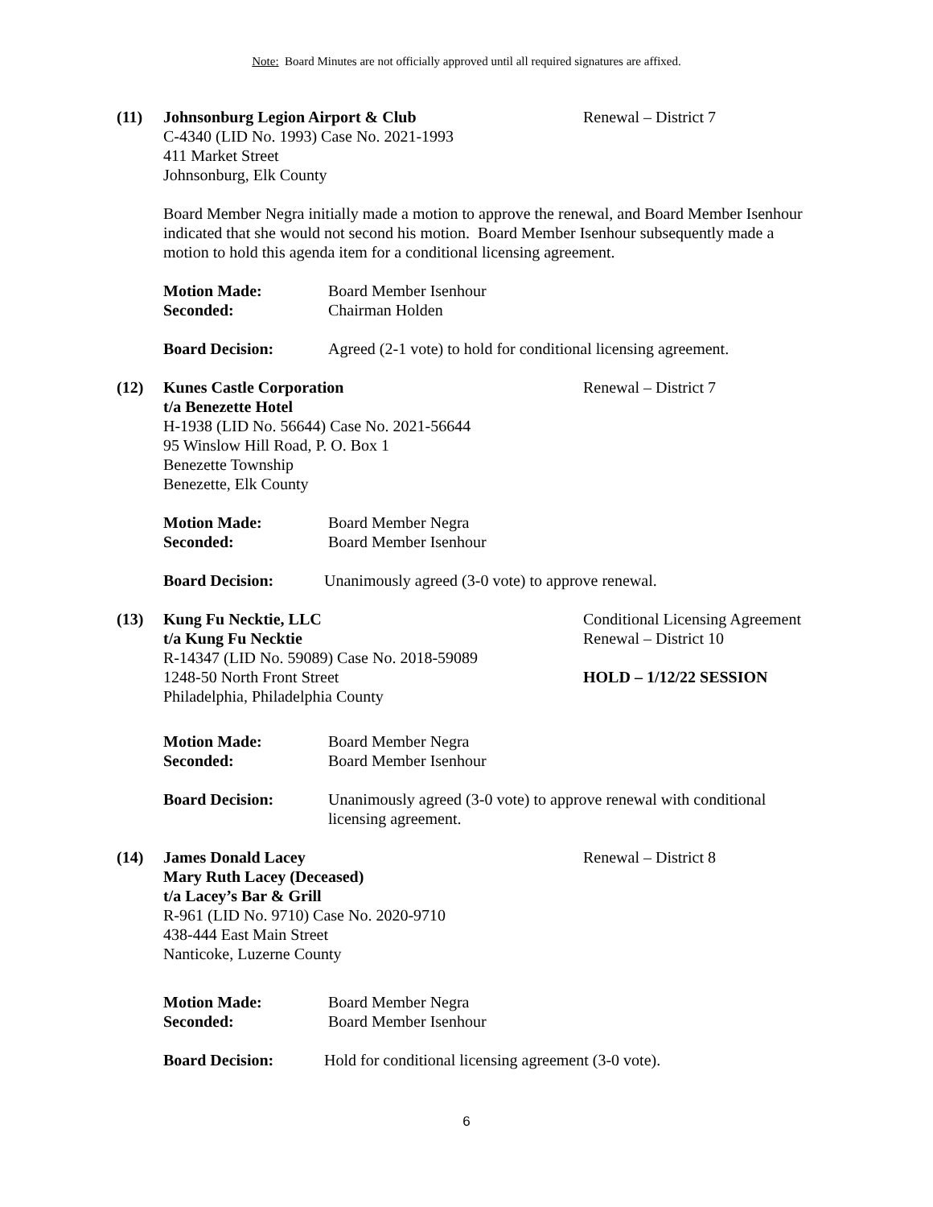Note: Board Minutes are not officially approved until all required signatures are affixed.
(11) Johnsonburg Legion Airport & Club
C-4340 (LID No. 1993) Case No. 2021-1993
411 Market Street
Johnsonburg, Elk County
Renewal – District 7
Board Member Negra initially made a motion to approve the renewal, and Board Member Isenhour indicated that she would not second his motion. Board Member Isenhour subsequently made a motion to hold this agenda item for a conditional licensing agreement.
Motion Made:
Seconded:
Board Member Isenhour
Chairman Holden
Board Decision: Agreed (2-1 vote) to hold for conditional licensing agreement.
(12) Kunes Castle Corporation
t/a Benezette Hotel
H-1938 (LID No. 56644) Case No. 2021-56644
95 Winslow Hill Road, P. O. Box 1
Benezette Township
Benezette, Elk County
Renewal – District 7
Motion Made:
Seconded:
Board Member Negra
Board Member Isenhour
Board Decision: Unanimously agreed (3-0 vote) to approve renewal.
(13) Kung Fu Necktie, LLC
t/a Kung Fu Necktie
R-14347 (LID No. 59089) Case No. 2018-59089
1248-50 North Front Street
Philadelphia, Philadelphia County
Conditional Licensing Agreement
Renewal – District 10
HOLD – 1/12/22 SESSION
Motion Made:
Seconded:
Board Member Negra
Board Member Isenhour
Board Decision: Unanimously agreed (3-0 vote) to approve renewal with conditional
licensing agreement.
(14) James Donald Lacey
Mary Ruth Lacey (Deceased)
t/a Lacey’s Bar & Grill
R-961 (LID No. 9710) Case No. 2020-9710
438-444 East Main Street
Nanticoke, Luzerne County
Renewal – District 8
Motion Made:
Seconded:
Board Member Negra
Board Member Isenhour
Board Decision: Hold for conditional licensing agreement (3-0 vote).
6